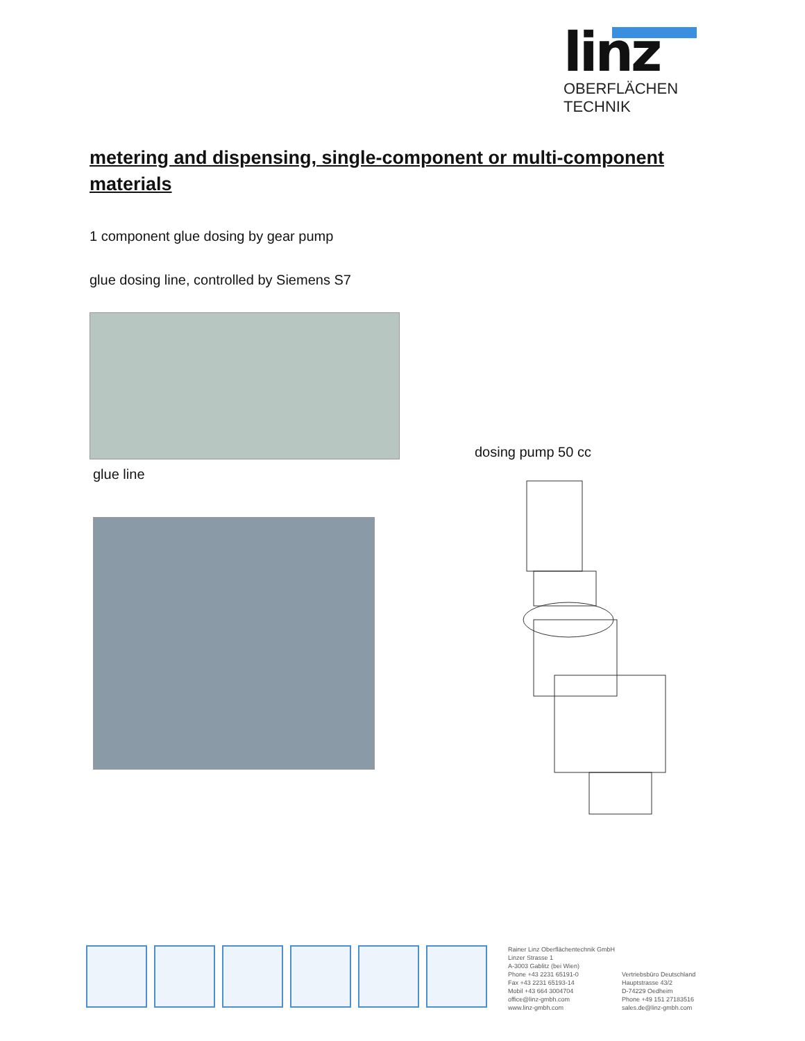linz
OBERFLÄCHEN TECHNIK
metering and dispensing, single-component or multi-component materials
1 component glue dosing by gear pump
glue dosing line, controlled by Siemens S7
glue line
dosing pump 50 cc
Rainer Linz Oberflächentechnik GmbH
Linzer Strasse 1
A-3003 Gablitz (bei Wien)
Phone +43 2231 65191-0
Fax +43 2231 65193-14
Mobil +43 664 3004704
office@linz-gmbh.com
www.linz-gmbh.com
Vertriebsbüro Deutschland
Hauptstrasse 43/2
D-74229 Oedheim
Phone +49 151 27183516
sales.de@linz-gmbh.com